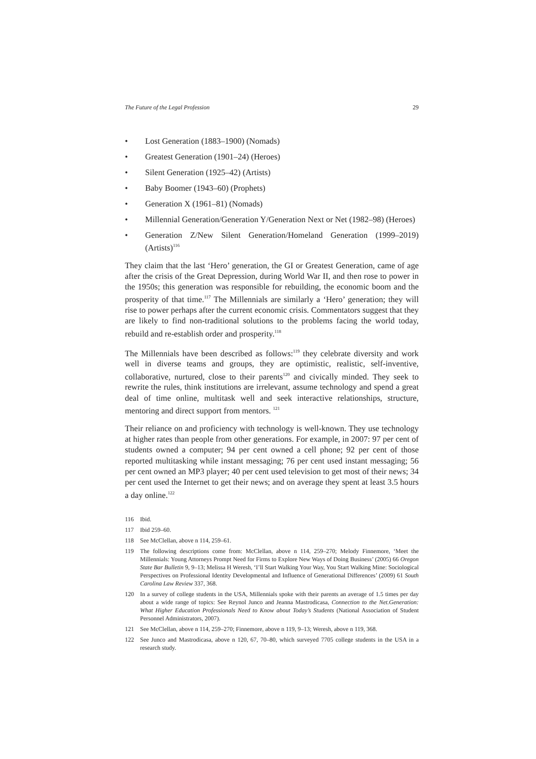The Future of the Legal Profession 29
• Lost Generation (1883–1900) (Nomads)
• Greatest Generation (1901–24) (Heroes)
• Silent Generation (1925–42) (Artists)
• Baby Boomer (1943–60) (Prophets)
• Generation X (1961–81) (Nomads)
• Millennial Generation/Generation Y/Generation Next or Net (1982–98) (Heroes)
• Generation Z/New Silent Generation/Homeland Generation (1999–2019) (Artists)<sup>116</sup>
They claim that the last ‘Hero’ generation, the GI or Greatest Generation, came of age after the crisis of the Great Depression, during World War II, and then rose to power in the 1950s; this generation was responsible for rebuilding, the economic boom and the prosperity of that time.<sup>117</sup> The Millennials are similarly a ‘Hero’ generation; they will rise to power perhaps after the current economic crisis. Commentators suggest that they are likely to find non-traditional solutions to the problems facing the world today, rebuild and re-establish order and prosperity.<sup>118</sup>
The Millennials have been described as follows:<sup>119</sup> they celebrate diversity and work well in diverse teams and groups, they are optimistic, realistic, self-inventive, collaborative, nurtured, close to their parents<sup>120</sup> and civically minded. They seek to rewrite the rules, think institutions are irrelevant, assume technology and spend a great deal of time online, multitask well and seek interactive relationships, structure, mentoring and direct support from mentors. <sup>121</sup>
Their reliance on and proficiency with technology is well-known. They use technology at higher rates than people from other generations. For example, in 2007: 97 per cent of students owned a computer; 94 per cent owned a cell phone; 92 per cent of those reported multitasking while instant messaging; 76 per cent used instant messaging; 56 per cent owned an MP3 player; 40 per cent used television to get most of their news; 34 per cent used the Internet to get their news; and on average they spent at least 3.5 hours a day online.<sup>122</sup>
116 Ibid.
117 Ibid 259–60.
118 See McClellan, above n 114, 259–61.
119 The following descriptions come from: McClellan, above n 114, 259–270; Melody Finnemore, ‘Meet the Millennials: Young Attorneys Prompt Need for Firms to Explore New Ways of Doing Business’ (2005) 66 Oregon State Bar Bulletin 9, 9–13; Melissa H Weresh, ‘I’ll Start Walking Your Way, You Start Walking Mine: Sociological Perspectives on Professional Identity Developmental and Influence of Generational Differences’ (2009) 61 South Carolina Law Review 337, 368.
120 In a survey of college students in the USA, Millennials spoke with their parents an average of 1.5 times per day about a wide range of topics: See Reynol Junco and Jeanna Mastrodicasa, Connection to the Net.Generation: What Higher Education Professionals Need to Know about Today’s Students (National Association of Student Personnel Administrators, 2007).
121 See McClellan, above n 114, 259–270; Finnemore, above n 119, 9–13; Weresh, above n 119, 368.
122 See Junco and Mastrodicasa, above n 120, 67, 70–80, which surveyed 7705 college students in the USA in a research study.